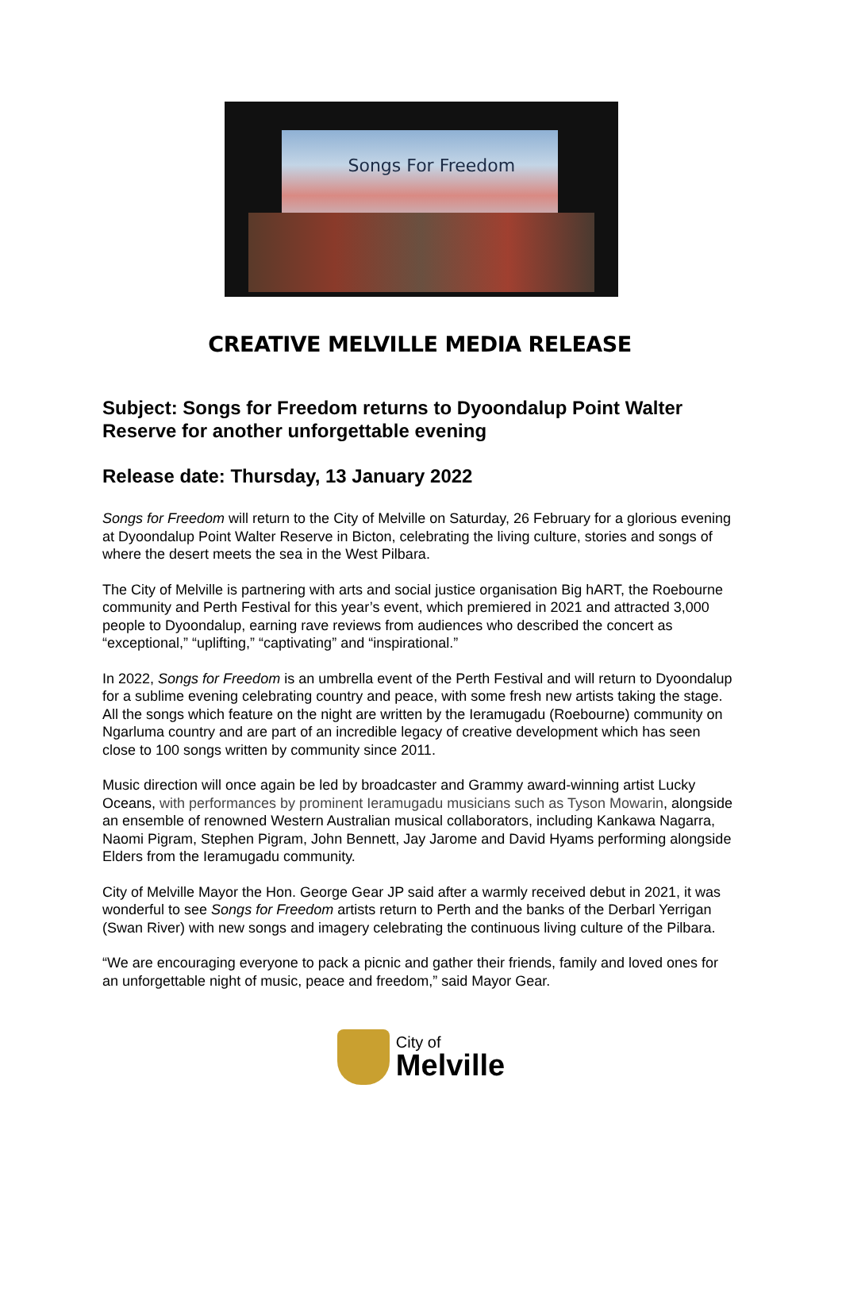Songs For Freedom
CREATIVE MELVILLE MEDIA RELEASE
Subject: Songs for Freedom returns to Dyoondalup Point Walter Reserve for another unforgettable evening
Release date: Thursday, 13 January 2022
Songs for Freedom will return to the City of Melville on Saturday, 26 February for a glorious evening at Dyoondalup Point Walter Reserve in Bicton, celebrating the living culture, stories and songs of where the desert meets the sea in the West Pilbara.
The City of Melville is partnering with arts and social justice organisation Big hART, the Roebourne community and Perth Festival for this year’s event, which premiered in 2021 and attracted 3,000 people to Dyoondalup, earning rave reviews from audiences who described the concert as “exceptional,” “uplifting,” “captivating” and “inspirational.”
In 2022, Songs for Freedom is an umbrella event of the Perth Festival and will return to Dyoondalup for a sublime evening celebrating country and peace, with some fresh new artists taking the stage. All the songs which feature on the night are written by the Ieramugadu (Roebourne) community on Ngarluma country and are part of an incredible legacy of creative development which has seen close to 100 songs written by community since 2011.
Music direction will once again be led by broadcaster and Grammy award-winning artist Lucky Oceans, with performances by prominent Ieramugadu musicians such as Tyson Mowarin, alongside an ensemble of renowned Western Australian musical collaborators, including Kankawa Nagarra, Naomi Pigram, Stephen Pigram, John Bennett, Jay Jarome and David Hyams performing alongside Elders from the Ieramugadu community.
City of Melville Mayor the Hon. George Gear JP said after a warmly received debut in 2021, it was wonderful to see Songs for Freedom artists return to Perth and the banks of the Derbarl Yerrigan (Swan River) with new songs and imagery celebrating the continuous living culture of the Pilbara.
“We are encouraging everyone to pack a picnic and gather their friends, family and loved ones for an unforgettable night of music, peace and freedom,” said Mayor Gear.
City of
Melville